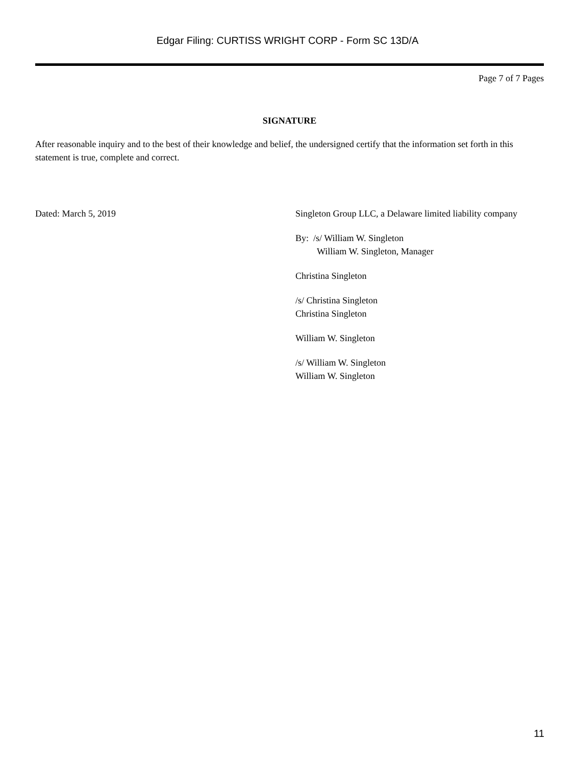Edgar Filing: CURTISS WRIGHT CORP - Form SC 13D/A
Page 7 of 7 Pages
SIGNATURE
After reasonable inquiry and to the best of their knowledge and belief, the undersigned certify that the information set forth in this statement is true, complete and correct.
Dated: March 5, 2019 Singleton Group LLC, a Delaware limited liability company
By: /s/ William W. Singleton
William W. Singleton, Manager
Christina Singleton
/s/ Christina Singleton
Christina Singleton
William W. Singleton
/s/ William W. Singleton
William W. Singleton
11